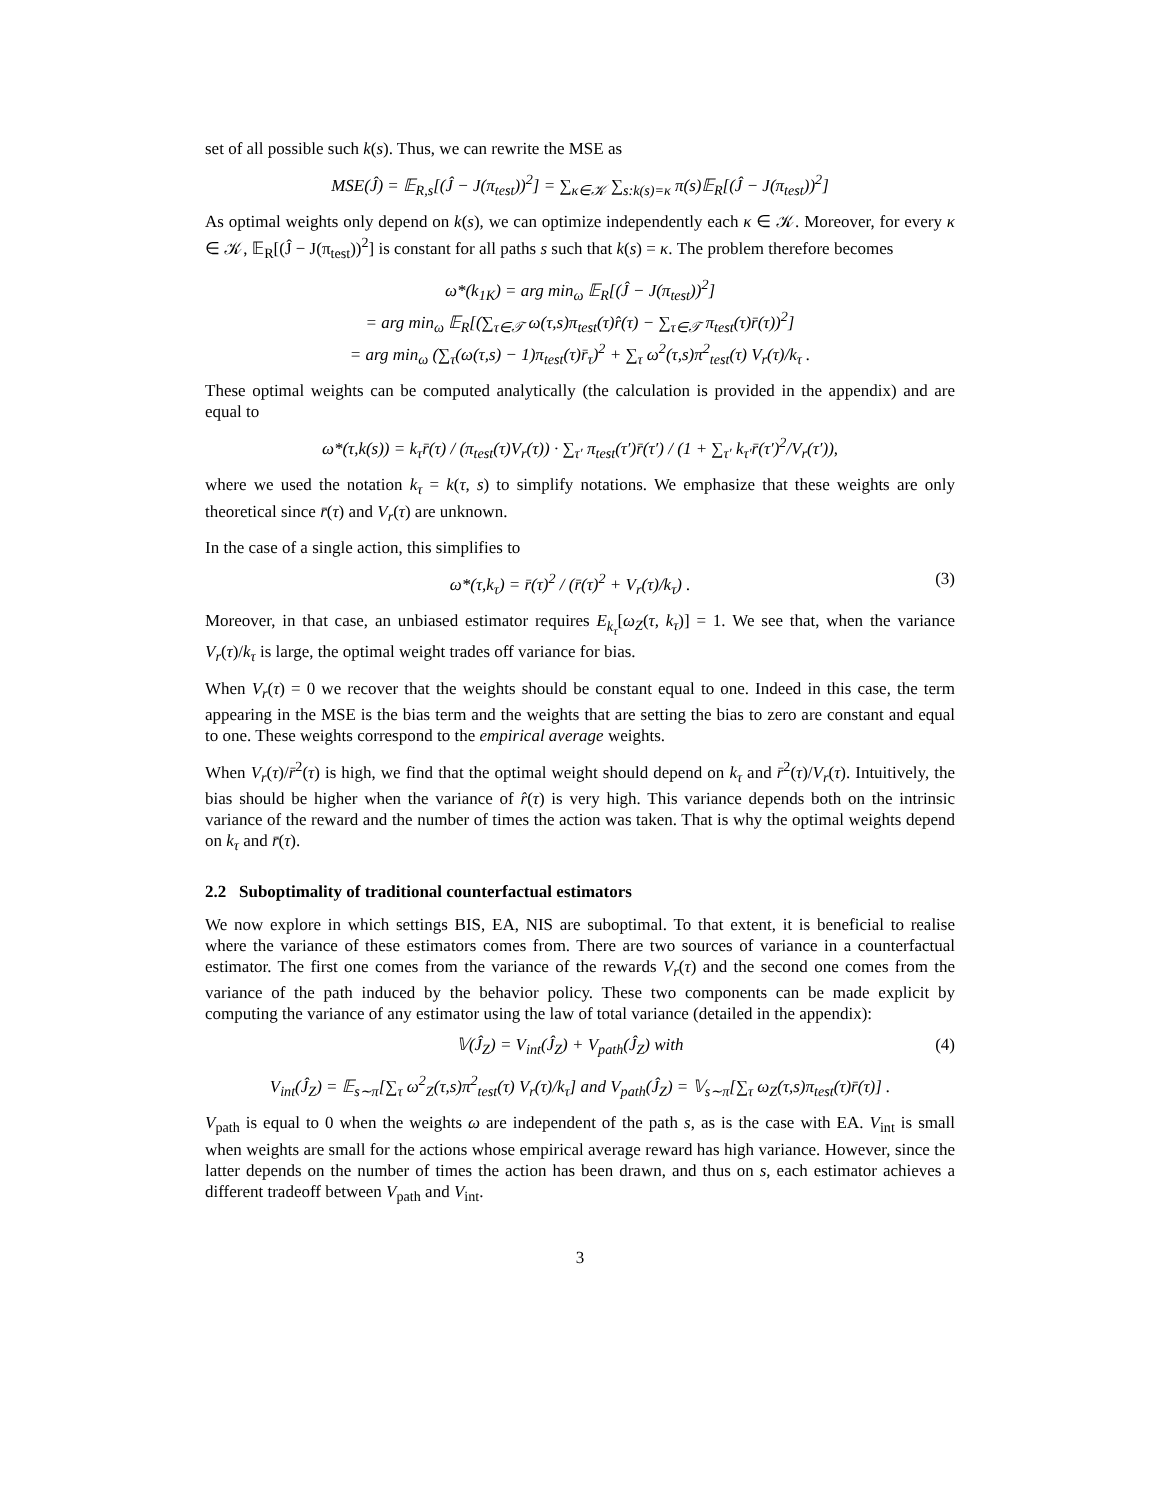set of all possible such k(s). Thus, we can rewrite the MSE as
MSE(Ĵ) = 𝔼<sub>R,s</sub>[(Ĵ − J(π<sub>test</sub>))<sup>2</sup>] = ∑<sub>κ∈𝒦</sub> ∑<sub>s:k(s)=κ</sub> π(s)𝔼<sub>R</sub>[(Ĵ − J(π<sub>test</sub>))<sup>2</sup>]
As optimal weights only depend on k(s), we can optimize independently each κ ∈ 𝒦. Moreover, for every κ ∈ 𝒦, 𝔼<sub>R</sub>[(Ĵ − J(π<sub>test</sub>))<sup>2</sup>] is constant for all paths s such that k(s) = κ. The problem therefore becomes
ω*(k<sub>1K</sub>) = arg min<sub>ω</sub> 𝔼<sub>R</sub>[(Ĵ − J(π<sub>test</sub>))<sup>2</sup>]
= arg min<sub>ω</sub> 𝔼<sub>R</sub>[(∑<sub>τ∈𝒯</sub> ω(τ,s)π<sub>test</sub>(τ)r̂(τ) − ∑<sub>τ∈𝒯</sub> π<sub>test</sub>(τ)r̄(τ))<sup>2</sup>]
= arg min<sub>ω</sub> (∑<sub>τ</sub>(ω(τ,s) − 1)π<sub>test</sub>(τ)r̄<sub>τ</sub>)<sup>2</sup> + ∑<sub>τ</sub> ω<sup>2</sup>(τ,s)π<sup>2</sup><sub>test</sub>(τ) V<sub>r</sub>(τ)/k<sub>τ</sub> .
These optimal weights can be computed analytically (the calculation is provided in the appendix) and are equal to
ω*(τ,k(s)) = k<sub>τ</sub>r̄(τ) / (π<sub>test</sub>(τ)V<sub>r</sub>(τ)) · ∑<sub>τ′</sub> π<sub>test</sub>(τ′)r̄(τ′) / (1 + ∑<sub>τ′</sub> k<sub>τ′</sub>r̄(τ′)<sup>2</sup>/V<sub>r</sub>(τ′)),
where we used the notation k<sub>τ</sub> = k(τ, s) to simplify notations. We emphasize that these weights are only theoretical since r̄(τ) and V<sub>r</sub>(τ) are unknown.
In the case of a single action, this simplifies to
ω*(τ,k<sub>τ</sub>) = r̄(τ)<sup>2</sup> / (r̄(τ)<sup>2</sup> + V<sub>r</sub>(τ)/k<sub>τ</sub>) . (3)
Moreover, in that case, an unbiased estimator requires E<sub>k<sub>τ</sub></sub>[ω<sub>Z</sub>(τ, k<sub>τ</sub>)] = 1. We see that, when the variance V<sub>r</sub>(τ)/k<sub>τ</sub> is large, the optimal weight trades off variance for bias.
When V<sub>r</sub>(τ) = 0 we recover that the weights should be constant equal to one. Indeed in this case, the term appearing in the MSE is the bias term and the weights that are setting the bias to zero are constant and equal to one. These weights correspond to the empirical average weights.
When V<sub>r</sub>(τ)/r̄<sup>2</sup>(τ) is high, we find that the optimal weight should depend on k<sub>τ</sub> and r̄<sup>2</sup>(τ)/V<sub>r</sub>(τ). Intuitively, the bias should be higher when the variance of r̂(τ) is very high. This variance depends both on the intrinsic variance of the reward and the number of times the action was taken. That is why the optimal weights depend on k<sub>τ</sub> and r̄(τ).
2.2 Suboptimality of traditional counterfactual estimators
We now explore in which settings BIS, EA, NIS are suboptimal. To that extent, it is beneficial to realise where the variance of these estimators comes from. There are two sources of variance in a counterfactual estimator. The first one comes from the variance of the rewards V<sub>r</sub>(τ) and the second one comes from the variance of the path induced by the behavior policy. These two components can be made explicit by computing the variance of any estimator using the law of total variance (detailed in the appendix):
𝕍(Ĵ<sub>Z</sub>) = V<sub>int</sub>(Ĵ<sub>Z</sub>) + V<sub>path</sub>(Ĵ<sub>Z</sub>) with (4)
V<sub>int</sub>(Ĵ<sub>Z</sub>) = 𝔼<sub>s∼π</sub>[∑<sub>τ</sub> ω<sup>2</sup><sub>Z</sub>(τ,s)π<sup>2</sup><sub>test</sub>(τ) V<sub>r</sub>(τ)/k<sub>τ</sub>] and V<sub>path</sub>(Ĵ<sub>Z</sub>) = 𝕍<sub>s∼π</sub>[∑<sub>τ</sub> ω<sub>Z</sub>(τ,s)π<sub>test</sub>(τ)r̄(τ)] .
V<sub>path</sub> is equal to 0 when the weights ω are independent of the path s, as is the case with EA. V<sub>int</sub> is small when weights are small for the actions whose empirical average reward has high variance. However, since the latter depends on the number of times the action has been drawn, and thus on s, each estimator achieves a different tradeoff between V<sub>path</sub> and V<sub>int</sub>.
3